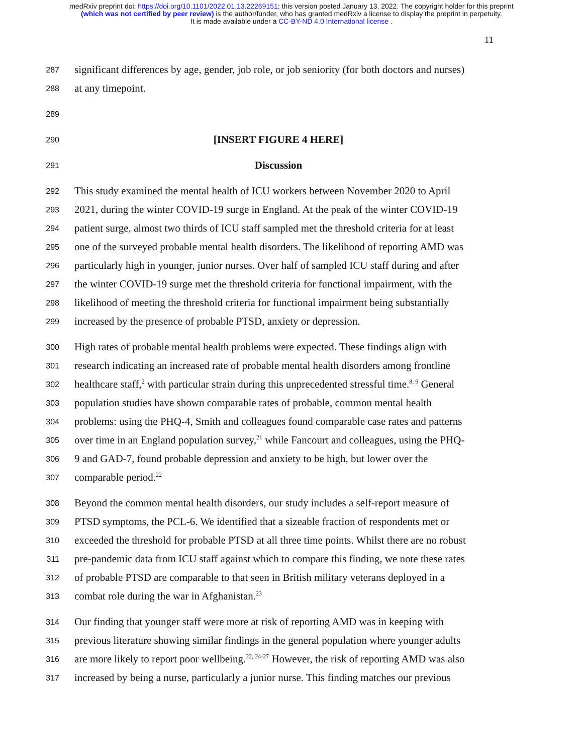medRxiv preprint doi: https://doi.org/10.1101/2022.01.13.22269151; this version posted January 13, 2022. The copyright holder for this preprint
(which was not certified by peer review) is the author/funder, who has granted medRxiv a license to display the preprint in perpetuity.
It is made available under a CC-BY-ND 4.0 International license .
11
287 significant differences by age, gender, job role, or job seniority (for both doctors and nurses)
288 at any timepoint.
289
290 [INSERT FIGURE 4 HERE]
291 Discussion
292 This study examined the mental health of ICU workers between November 2020 to April
293 2021, during the winter COVID-19 surge in England. At the peak of the winter COVID-19
294 patient surge, almost two thirds of ICU staff sampled met the threshold criteria for at least
295 one of the surveyed probable mental health disorders. The likelihood of reporting AMD was
296 particularly high in younger, junior nurses. Over half of sampled ICU staff during and after
297 the winter COVID-19 surge met the threshold criteria for functional impairment, with the
298 likelihood of meeting the threshold criteria for functional impairment being substantially
299 increased by the presence of probable PTSD, anxiety or depression.
300 High rates of probable mental health problems were expected. These findings align with
301 research indicating an increased rate of probable mental health disorders among frontline
302 healthcare staff,<sup>2</sup> with particular strain during this unprecedented stressful time.<sup>8, 9</sup> General
303 population studies have shown comparable rates of probable, common mental health
304 problems: using the PHQ-4, Smith and colleagues found comparable case rates and patterns
305 over time in an England population survey,<sup>21</sup> while Fancourt and colleagues, using the PHQ-
306 9 and GAD-7, found probable depression and anxiety to be high, but lower over the
307 comparable period.<sup>22</sup>
308 Beyond the common mental health disorders, our study includes a self-report measure of
309 PTSD symptoms, the PCL-6. We identified that a sizeable fraction of respondents met or
310 exceeded the threshold for probable PTSD at all three time points. Whilst there are no robust
311 pre-pandemic data from ICU staff against which to compare this finding, we note these rates
312 of probable PTSD are comparable to that seen in British military veterans deployed in a
313 combat role during the war in Afghanistan.<sup>23</sup>
314 Our finding that younger staff were more at risk of reporting AMD was in keeping with
315 previous literature showing similar findings in the general population where younger adults
316 are more likely to report poor wellbeing.<sup>22, 24-27</sup> However, the risk of reporting AMD was also
317 increased by being a nurse, particularly a junior nurse. This finding matches our previous